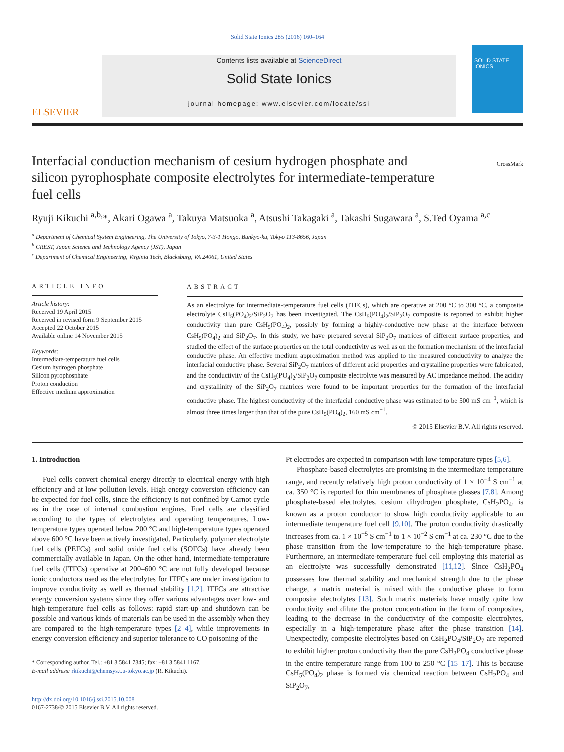Solid State Ionics 285 (2016) 160–164
ELSEVIER
Contents lists available at ScienceDirect
Solid State Ionics
journal homepage: www.elsevier.com/locate/ssi
SOLID STATE IONICS
CrossMark
Interfacial conduction mechanism of cesium hydrogen phosphate and silicon pyrophosphate composite electrolytes for intermediate-temperature fuel cells
Ryuji Kikuchi <sup>a,b,</sup>*, Akari Ogawa <sup>a</sup>, Takuya Matsuoka <sup>a</sup>, Atsushi Takagaki <sup>a</sup>, Takashi Sugawara <sup>a</sup>, S.Ted Oyama <sup>a,c</sup>
<sup>a</sup> Department of Chemical System Engineering, The University of Tokyo, 7-3-1 Hongo, Bunkyo-ku, Tokyo 113-8656, Japan
<sup>b</sup> CREST, Japan Science and Technology Agency (JST), Japan
<sup>c</sup> Department of Chemical Engineering, Virginia Tech, Blacksburg, VA 24061, United States
ARTICLE INFO
Article history:
Received 19 April 2015
Received in revised form 9 September 2015
Accepted 22 October 2015
Available online 14 November 2015
Keywords:
Intermediate-temperature fuel cells
Cesium hydrogen phosphate
Silicon pyrophosphate
Proton conduction
Effective medium approximation
ABSTRACT
As an electrolyte for intermediate-temperature fuel cells (ITFCs), which are operative at 200 °C to 300 °C, a composite electrolyte CsH<sub>5</sub>(PO<sub>4</sub>)<sub>2</sub>/SiP<sub>2</sub>O<sub>7</sub> has been investigated. The CsH<sub>5</sub>(PO<sub>4</sub>)<sub>2</sub>/SiP<sub>2</sub>O<sub>7</sub> composite is reported to exhibit higher conductivity than pure CsH<sub>5</sub>(PO<sub>4</sub>)<sub>2</sub>, possibly by forming a highly-conductive new phase at the interface between CsH<sub>5</sub>(PO<sub>4</sub>)<sub>2</sub> and SiP<sub>2</sub>O<sub>7</sub>. In this study, we have prepared several SiP<sub>2</sub>O<sub>7</sub> matrices of different surface properties, and studied the effect of the surface properties on the total conductivity as well as on the formation mechanism of the interfacial conductive phase. An effective medium approximation method was applied to the measured conductivity to analyze the interfacial conductive phase. Several SiP<sub>2</sub>O<sub>7</sub> matrices of different acid properties and crystalline properties were fabricated, and the conductivity of the CsH<sub>5</sub>(PO<sub>4</sub>)<sub>2</sub>/SiP<sub>2</sub>O<sub>7</sub> composite electrolyte was measured by AC impedance method. The acidity and crystallinity of the SiP<sub>2</sub>O<sub>7</sub> matrices were found to be important properties for the formation of the interfacial conductive phase. The highest conductivity of the interfacial conductive phase was estimated to be 500 mS cm<sup>−1</sup>, which is almost three times larger than that of the pure CsH<sub>5</sub>(PO<sub>4</sub>)<sub>2</sub>, 160 mS cm<sup>−1</sup>.
© 2015 Elsevier B.V. All rights reserved.
1. Introduction
Fuel cells convert chemical energy directly to electrical energy with high efficiency and at low pollution levels. High energy conversion efficiency can be expected for fuel cells, since the efficiency is not confined by Carnot cycle as in the case of internal combustion engines. Fuel cells are classified according to the types of electrolytes and operating temperatures. Low-temperature types operated below 200 °C and high-temperature types operated above 600 °C have been actively investigated. Particularly, polymer electrolyte fuel cells (PEFCs) and solid oxide fuel cells (SOFCs) have already been commercially available in Japan. On the other hand, intermediate-temperature fuel cells (ITFCs) operative at 200–600 °C are not fully developed because ionic conductors used as the electrolytes for ITFCs are under investigation to improve conductivity as well as thermal stability [1,2]. ITFCs are attractive energy conversion systems since they offer various advantages over low- and high-temperature fuel cells as follows: rapid start-up and shutdown can be possible and various kinds of materials can be used in the assembly when they are compared to the high-temperature types [2–4], while improvements in energy conversion efficiency and superior tolerance to CO poisoning of the
* Corresponding author. Tel.: +81 3 5841 7345; fax: +81 3 5841 1167.
E-mail address: rkikuchi@chemsys.t.u-tokyo.ac.jp (R. Kikuchi).
http://dx.doi.org/10.1016/j.ssi.2015.10.008
0167-2738/© 2015 Elsevier B.V. All rights reserved.
Pt electrodes are expected in comparison with low-temperature types [5,6].
Phosphate-based electrolytes are promising in the intermediate temperature range, and recently relatively high proton conductivity of 1 × 10<sup>−4</sup> S cm<sup>−1</sup> at ca. 350 °C is reported for thin membranes of phosphate glasses [7,8]. Among phosphate-based electrolytes, cesium dihydrogen phosphate, CsH<sub>2</sub>PO<sub>4</sub>, is known as a proton conductor to show high conductivity applicable to an intermediate temperature fuel cell [9,10]. The proton conductivity drastically increases from ca. 1 × 10<sup>−5</sup> S cm<sup>−1</sup> to 1 × 10<sup>−2</sup> S cm<sup>−1</sup> at ca. 230 °C due to the phase transition from the low-temperature to the high-temperature phase. Furthermore, an intermediate-temperature fuel cell employing this material as an electrolyte was successfully demonstrated [11,12]. Since CsH<sub>2</sub>PO<sub>4</sub> possesses low thermal stability and mechanical strength due to the phase change, a matrix material is mixed with the conductive phase to form composite electrolytes [13]. Such matrix materials have mostly quite low conductivity and dilute the proton concentration in the form of composites, leading to the decrease in the conductivity of the composite electrolytes, especially in a high-temperature phase after the phase transition [14]. Unexpectedly, composite electrolytes based on CsH<sub>2</sub>PO<sub>4</sub>/SiP<sub>2</sub>O<sub>7</sub> are reported to exhibit higher proton conductivity than the pure CsH<sub>2</sub>PO<sub>4</sub> conductive phase in the entire temperature range from 100 to 250 °C [15–17]. This is because CsH<sub>5</sub>(PO<sub>4</sub>)<sub>2</sub> phase is formed via chemical reaction between CsH<sub>2</sub>PO<sub>4</sub> and SiP<sub>2</sub>O<sub>7</sub>,